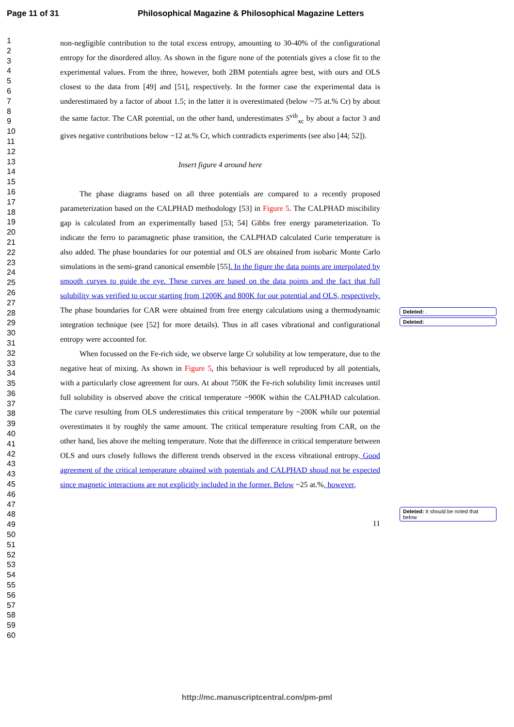Page 11 of 31 Philosophical Magazine & Philosophical Magazine Letters
1
2
3
4
5
6
7
8
9
10
11
12
13
14
15
16
17
18
19
20
21
22
23
24
25
26
27
28
29
30
31
32
33
34
35
36
37
38
39
40
41
42
43
43
45
46
47
48
49
50
51
52
53
54
55
56
57
58
59
60
non-negligible contribution to the total excess entropy, amounting to 30-40% of the configurational entropy for the disordered alloy. As shown in the figure none of the potentials gives a close fit to the experimental values. From the three, however, both 2BM potentials agree best, with ours and OLS closest to the data from [49] and [51], respectively. In the former case the experimental data is underestimated by a factor of about 1.5; in the latter it is overestimated (below ~75 at.% Cr) by about the same factor. The CAR potential, on the other hand, underestimates S<sup>vib</sup><sub>xc</sub> by about a factor 3 and gives negative contributions below ~12 at.% Cr, which contradicts experiments (see also [44; 52]).
Insert figure 4 around here
The phase diagrams based on all three potentials are compared to a recently proposed parameterization based on the CALPHAD methodology [53] in Figure 5. The CALPHAD miscibility gap is calculated from an experimentally based [53; 54] Gibbs free energy parameterization. To indicate the ferro to paramagnetic phase transition, the CALPHAD calculated Curie temperature is also added. The phase boundaries for our potential and OLS are obtained from isobaric Monte Carlo simulations in the semi-grand canonical ensemble [55]. In the figure the data points are interpolated by smooth curves to guide the eye. These curves are based on the data points and the fact that full solubility was verified to occur starting from 1200K and 800K for our potential and OLS, respectively. The phase boundaries for CAR were obtained from free energy calculations using a thermodynamic integration technique (see [52] for more details). Thus in all cases vibrational and configurational entropy were accounted for.
When focussed on the Fe-rich side, we observe large Cr solubility at low temperature, due to the negative heat of mixing. As shown in Figure 5, this behaviour is well reproduced by all potentials, with a particularly close agreement for ours. At about 750K the Fe-rich solubility limit increases until full solubility is observed above the critical temperature ~900K within the CALPHAD calculation. The curve resulting from OLS underestimates this critical temperature by ~200K while our potential overestimates it by roughly the same amount. The critical temperature resulting from CAR, on the other hand, lies above the melting temperature. Note that the difference in critical temperature between OLS and ours closely follows the different trends observed in the excess vibrational entropy. Good agreement of the critical temperature obtained with potentials and CALPHAD shoud not be expected since magnetic interactions are not explicitly included in the former. Below ~25 at.%, however,
11
Deleted: .
Deleted:
Deleted: It should be noted that below
http://mc.manuscriptcentral.com/pm-pml